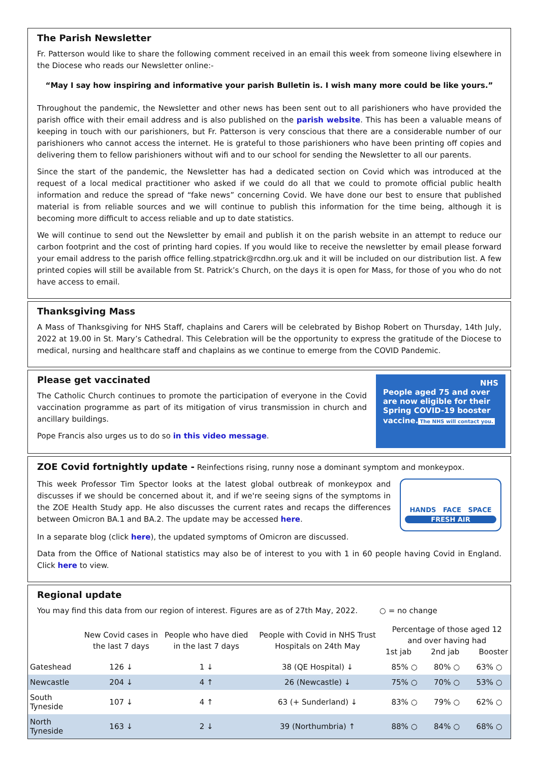The Parish Newsletter
Fr. Patterson would like to share the following comment received in an email this week from someone living elsewhere in the Diocese who reads our Newsletter online:-
“May I say how inspiring and informative your parish Bulletin is. I wish many more could be like yours.”
Throughout the pandemic, the Newsletter and other news has been sent out to all parishioners who have provided the parish office with their email address and is also published on the parish website. This has been a valuable means of keeping in touch with our parishioners, but Fr. Patterson is very conscious that there are a considerable number of our parishioners who cannot access the internet. He is grateful to those parishioners who have been printing off copies and delivering them to fellow parishioners without wifi and to our school for sending the Newsletter to all our parents.
Since the start of the pandemic, the Newsletter has had a dedicated section on Covid which was introduced at the request of a local medical practitioner who asked if we could do all that we could to promote official public health information and reduce the spread of “fake news” concerning Covid. We have done our best to ensure that published material is from reliable sources and we will continue to publish this information for the time being, although it is becoming more difficult to access reliable and up to date statistics.
We will continue to send out the Newsletter by email and publish it on the parish website in an attempt to reduce our carbon footprint and the cost of printing hard copies. If you would like to receive the newsletter by email please forward your email address to the parish office felling.stpatrick@rcdhn.org.uk and it will be included on our distribution list. A few printed copies will still be available from St. Patrick’s Church, on the days it is open for Mass, for those of you who do not have access to email.
Thanksgiving Mass
A Mass of Thanksgiving for NHS Staff, chaplains and Carers will be celebrated by Bishop Robert on Thursday, 14th July, 2022 at 19.00 in St. Mary’s Cathedral. This Celebration will be the opportunity to express the gratitude of the Diocese to medical, nursing and healthcare staff and chaplains as we continue to emerge from the COVID Pandemic.
Please get vaccinated
The Catholic Church continues to promote the participation of everyone in the Covid vaccination programme as part of its mitigation of virus transmission in church and ancillary buildings.
Pope Francis also urges us to do so in this video message.
NHS
People aged 75 and over are now eligible for their Spring COVID-19 booster vaccine.
The NHS will contact you.
ZOE Covid fortnightly update - Reinfections rising, runny nose a dominant symptom and monkeypox.
This week Professor Tim Spector looks at the latest global outbreak of monkeypox and discusses if we should be concerned about it, and if we're seeing signs of the symptoms in the ZOE Health Study app. He also discusses the current rates and recaps the differences between Omicron BA.1 and BA.2. The update may be accessed here.
HANDS FACE SPACE
FRESH AIR
In a separate blog (click here), the updated symptoms of Omicron are discussed.
Data from the Office of National statistics may also be of interest to you with 1 in 60 people having Covid in England. Click here to view.
Regional update
You may find this data from our region of interest. Figures are as of 27th May, 2022. ○ = no change
| | New Covid cases in the last 7 days | People who have died in the last 7 days | People with Covid in NHS Trust Hospitals on 24th May | Percentage of those aged 12 and over having had 1st jab 2nd jab Booster | | |
| --- | --- | --- | --- | --- | --- | --- |
| Gateshead | 126 ↓ | 1 ↓ | 38 (QE Hospital) ↓ | 85% ○ | 80% ○ | 63% ○ |
| Newcastle | 204 ↓ | 4 ↑ | 26 (Newcastle) ↓ | 75% ○ | 70% ○ | 53% ○ |
| South Tyneside | 107 ↓ | 4 ↑ | 63 (+ Sunderland) ↓ | 83% ○ | 79% ○ | 62% ○ |
| North Tyneside | 163 ↓ | 2 ↓ | 39 (Northumbria) ↑ | 88% ○ | 84% ○ | 68% ○ |